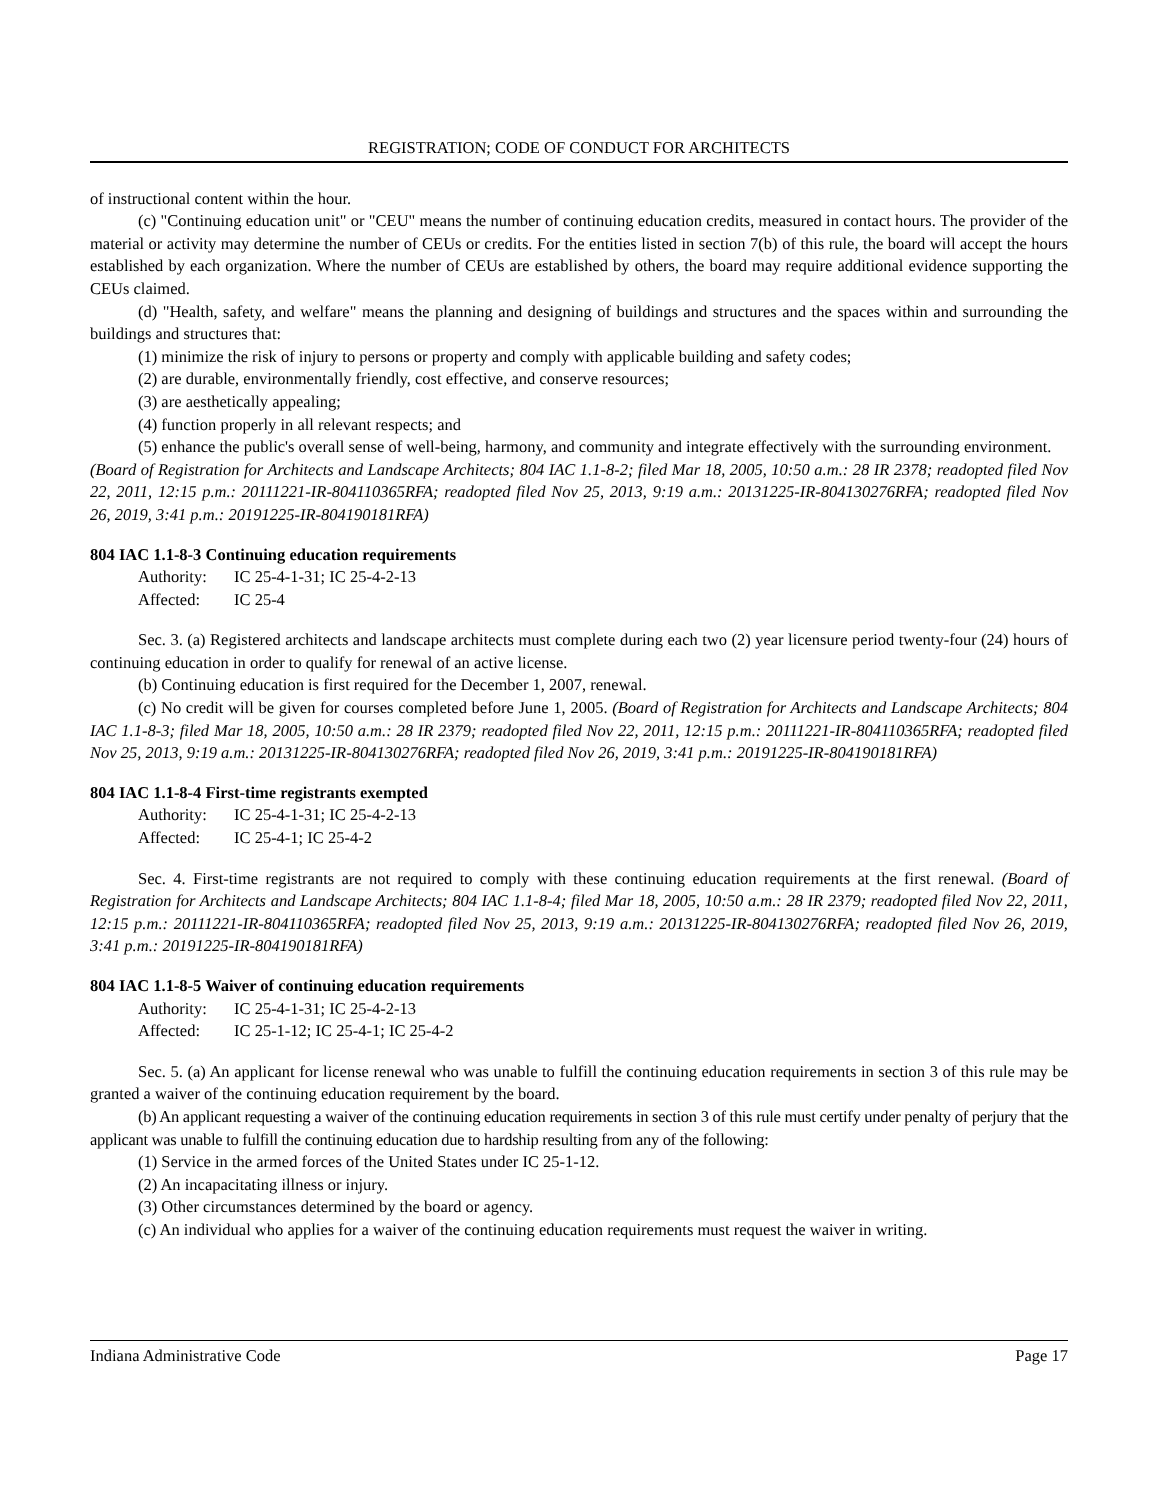REGISTRATION; CODE OF CONDUCT FOR ARCHITECTS
of instructional content within the hour.
(c) "Continuing education unit" or "CEU" means the number of continuing education credits, measured in contact hours. The provider of the material or activity may determine the number of CEUs or credits. For the entities listed in section 7(b) of this rule, the board will accept the hours established by each organization. Where the number of CEUs are established by others, the board may require additional evidence supporting the CEUs claimed.
(d) "Health, safety, and welfare" means the planning and designing of buildings and structures and the spaces within and surrounding the buildings and structures that:
(1) minimize the risk of injury to persons or property and comply with applicable building and safety codes;
(2) are durable, environmentally friendly, cost effective, and conserve resources;
(3) are aesthetically appealing;
(4) function properly in all relevant respects; and
(5) enhance the public's overall sense of well-being, harmony, and community and integrate effectively with the surrounding environment.
(Board of Registration for Architects and Landscape Architects; 804 IAC 1.1-8-2; filed Mar 18, 2005, 10:50 a.m.: 28 IR 2378; readopted filed Nov 22, 2011, 12:15 p.m.: 20111221-IR-804110365RFA; readopted filed Nov 25, 2013, 9:19 a.m.: 20131225-IR-804130276RFA; readopted filed Nov 26, 2019, 3:41 p.m.: 20191225-IR-804190181RFA)
804 IAC 1.1-8-3 Continuing education requirements
Authority: IC 25-4-1-31; IC 25-4-2-13
Affected: IC 25-4
Sec. 3. (a) Registered architects and landscape architects must complete during each two (2) year licensure period twenty-four (24) hours of continuing education in order to qualify for renewal of an active license.
(b) Continuing education is first required for the December 1, 2007, renewal.
(c) No credit will be given for courses completed before June 1, 2005. (Board of Registration for Architects and Landscape Architects; 804 IAC 1.1-8-3; filed Mar 18, 2005, 10:50 a.m.: 28 IR 2379; readopted filed Nov 22, 2011, 12:15 p.m.: 20111221-IR-804110365RFA; readopted filed Nov 25, 2013, 9:19 a.m.: 20131225-IR-804130276RFA; readopted filed Nov 26, 2019, 3:41 p.m.: 20191225-IR-804190181RFA)
804 IAC 1.1-8-4 First-time registrants exempted
Authority: IC 25-4-1-31; IC 25-4-2-13
Affected: IC 25-4-1; IC 25-4-2
Sec. 4. First-time registrants are not required to comply with these continuing education requirements at the first renewal. (Board of Registration for Architects and Landscape Architects; 804 IAC 1.1-8-4; filed Mar 18, 2005, 10:50 a.m.: 28 IR 2379; readopted filed Nov 22, 2011, 12:15 p.m.: 20111221-IR-804110365RFA; readopted filed Nov 25, 2013, 9:19 a.m.: 20131225-IR-804130276RFA; readopted filed Nov 26, 2019, 3:41 p.m.: 20191225-IR-804190181RFA)
804 IAC 1.1-8-5 Waiver of continuing education requirements
Authority: IC 25-4-1-31; IC 25-4-2-13
Affected: IC 25-1-12; IC 25-4-1; IC 25-4-2
Sec. 5. (a) An applicant for license renewal who was unable to fulfill the continuing education requirements in section 3 of this rule may be granted a waiver of the continuing education requirement by the board.
(b) An applicant requesting a waiver of the continuing education requirements in section 3 of this rule must certify under penalty of perjury that the applicant was unable to fulfill the continuing education due to hardship resulting from any of the following:
(1) Service in the armed forces of the United States under IC 25-1-12.
(2) An incapacitating illness or injury.
(3) Other circumstances determined by the board or agency.
(c) An individual who applies for a waiver of the continuing education requirements must request the waiver in writing.
Indiana Administrative Code Page 17